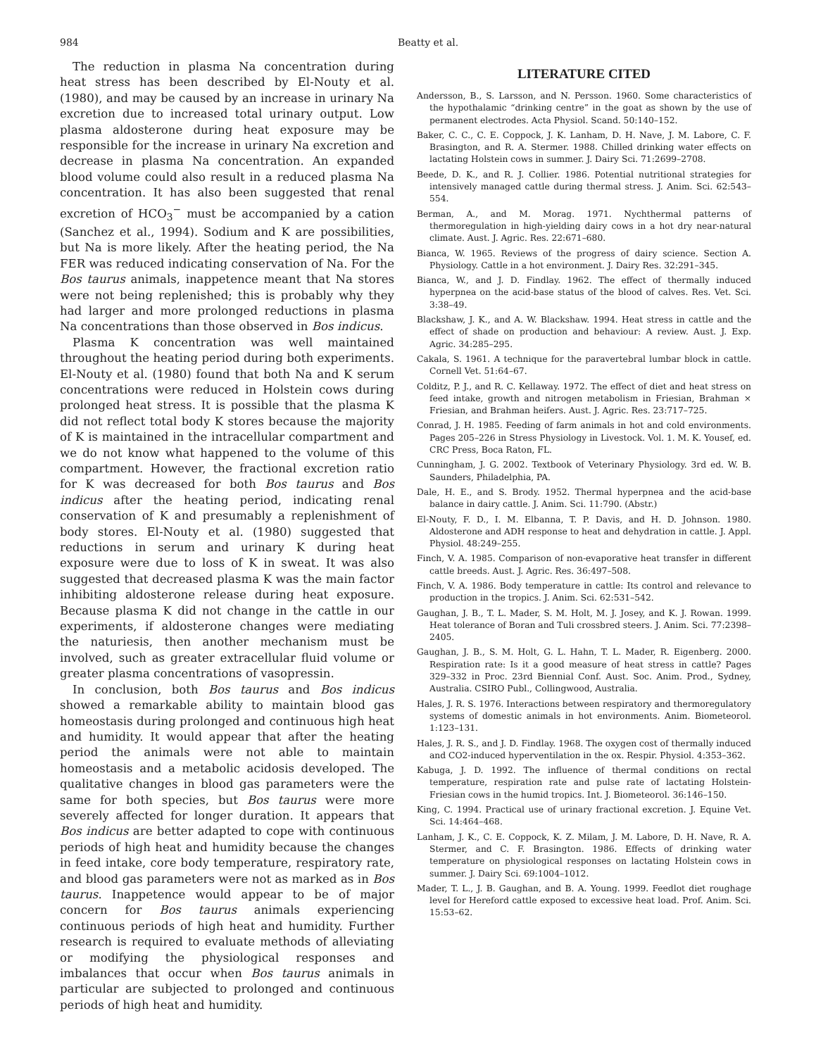984 Beatty et al.
The reduction in plasma Na concentration during heat stress has been described by El-Nouty et al. (1980), and may be caused by an increase in urinary Na excretion due to increased total urinary output. Low plasma aldosterone during heat exposure may be responsible for the increase in urinary Na excretion and decrease in plasma Na concentration. An expanded blood volume could also result in a reduced plasma Na concentration. It has also been suggested that renal excretion of HCO<sub>3</sub><sup>−</sup> must be accompanied by a cation (Sanchez et al., 1994). Sodium and K are possibilities, but Na is more likely. After the heating period, the Na FER was reduced indicating conservation of Na. For the Bos taurus animals, inappetence meant that Na stores were not being replenished; this is probably why they had larger and more prolonged reductions in plasma Na concentrations than those observed in Bos indicus.
Plasma K concentration was well maintained throughout the heating period during both experiments. El-Nouty et al. (1980) found that both Na and K serum concentrations were reduced in Holstein cows during prolonged heat stress. It is possible that the plasma K did not reflect total body K stores because the majority of K is maintained in the intracellular compartment and we do not know what happened to the volume of this compartment. However, the fractional excretion ratio for K was decreased for both Bos taurus and Bos indicus after the heating period, indicating renal conservation of K and presumably a replenishment of body stores. El-Nouty et al. (1980) suggested that reductions in serum and urinary K during heat exposure were due to loss of K in sweat. It was also suggested that decreased plasma K was the main factor inhibiting aldosterone release during heat exposure. Because plasma K did not change in the cattle in our experiments, if aldosterone changes were mediating the naturiesis, then another mechanism must be involved, such as greater extracellular fluid volume or greater plasma concentrations of vasopressin.
In conclusion, both Bos taurus and Bos indicus showed a remarkable ability to maintain blood gas homeostasis during prolonged and continuous high heat and humidity. It would appear that after the heating period the animals were not able to maintain homeostasis and a metabolic acidosis developed. The qualitative changes in blood gas parameters were the same for both species, but Bos taurus were more severely affected for longer duration. It appears that Bos indicus are better adapted to cope with continuous periods of high heat and humidity because the changes in feed intake, core body temperature, respiratory rate, and blood gas parameters were not as marked as in Bos taurus. Inappetence would appear to be of major concern for Bos taurus animals experiencing continuous periods of high heat and humidity. Further research is required to evaluate methods of alleviating or modifying the physiological responses and imbalances that occur when Bos taurus animals in particular are subjected to prolonged and continuous periods of high heat and humidity.
LITERATURE CITED
Andersson, B., S. Larsson, and N. Persson. 1960. Some characteristics of the hypothalamic “drinking centre” in the goat as shown by the use of permanent electrodes. Acta Physiol. Scand. 50:140–152.
Baker, C. C., C. E. Coppock, J. K. Lanham, D. H. Nave, J. M. Labore, C. F. Brasington, and R. A. Stermer. 1988. Chilled drinking water effects on lactating Holstein cows in summer. J. Dairy Sci. 71:2699–2708.
Beede, D. K., and R. J. Collier. 1986. Potential nutritional strategies for intensively managed cattle during thermal stress. J. Anim. Sci. 62:543–554.
Berman, A., and M. Morag. 1971. Nychthermal patterns of thermoregulation in high-yielding dairy cows in a hot dry near-natural climate. Aust. J. Agric. Res. 22:671–680.
Bianca, W. 1965. Reviews of the progress of dairy science. Section A. Physiology. Cattle in a hot environment. J. Dairy Res. 32:291–345.
Bianca, W., and J. D. Findlay. 1962. The effect of thermally induced hyperpnea on the acid-base status of the blood of calves. Res. Vet. Sci. 3:38–49.
Blackshaw, J. K., and A. W. Blackshaw. 1994. Heat stress in cattle and the effect of shade on production and behaviour: A review. Aust. J. Exp. Agric. 34:285–295.
Cakala, S. 1961. A technique for the paravertebral lumbar block in cattle. Cornell Vet. 51:64–67.
Colditz, P. J., and R. C. Kellaway. 1972. The effect of diet and heat stress on feed intake, growth and nitrogen metabolism in Friesian, Brahman × Friesian, and Brahman heifers. Aust. J. Agric. Res. 23:717–725.
Conrad, J. H. 1985. Feeding of farm animals in hot and cold environments. Pages 205–226 in Stress Physiology in Livestock. Vol. 1. M. K. Yousef, ed. CRC Press, Boca Raton, FL.
Cunningham, J. G. 2002. Textbook of Veterinary Physiology. 3rd ed. W. B. Saunders, Philadelphia, PA.
Dale, H. E., and S. Brody. 1952. Thermal hyperpnea and the acid-base balance in dairy cattle. J. Anim. Sci. 11:790. (Abstr.)
El-Nouty, F. D., I. M. Elbanna, T. P. Davis, and H. D. Johnson. 1980. Aldosterone and ADH response to heat and dehydration in cattle. J. Appl. Physiol. 48:249–255.
Finch, V. A. 1985. Comparison of non-evaporative heat transfer in different cattle breeds. Aust. J. Agric. Res. 36:497–508.
Finch, V. A. 1986. Body temperature in cattle: Its control and relevance to production in the tropics. J. Anim. Sci. 62:531–542.
Gaughan, J. B., T. L. Mader, S. M. Holt, M. J. Josey, and K. J. Rowan. 1999. Heat tolerance of Boran and Tuli crossbred steers. J. Anim. Sci. 77:2398–2405.
Gaughan, J. B., S. M. Holt, G. L. Hahn, T. L. Mader, R. Eigenberg. 2000. Respiration rate: Is it a good measure of heat stress in cattle? Pages 329–332 in Proc. 23rd Biennial Conf. Aust. Soc. Anim. Prod., Sydney, Australia. CSIRO Publ., Collingwood, Australia.
Hales, J. R. S. 1976. Interactions between respiratory and thermoregulatory systems of domestic animals in hot environments. Anim. Biometeorol. 1:123–131.
Hales, J. R. S., and J. D. Findlay. 1968. The oxygen cost of thermally induced and CO2-induced hyperventilation in the ox. Respir. Physiol. 4:353–362.
Kabuga, J. D. 1992. The influence of thermal conditions on rectal temperature, respiration rate and pulse rate of lactating Holstein-Friesian cows in the humid tropics. Int. J. Biometeorol. 36:146–150.
King, C. 1994. Practical use of urinary fractional excretion. J. Equine Vet. Sci. 14:464–468.
Lanham, J. K., C. E. Coppock, K. Z. Milam, J. M. Labore, D. H. Nave, R. A. Stermer, and C. F. Brasington. 1986. Effects of drinking water temperature on physiological responses on lactating Holstein cows in summer. J. Dairy Sci. 69:1004–1012.
Mader, T. L., J. B. Gaughan, and B. A. Young. 1999. Feedlot diet roughage level for Hereford cattle exposed to excessive heat load. Prof. Anim. Sci. 15:53–62.